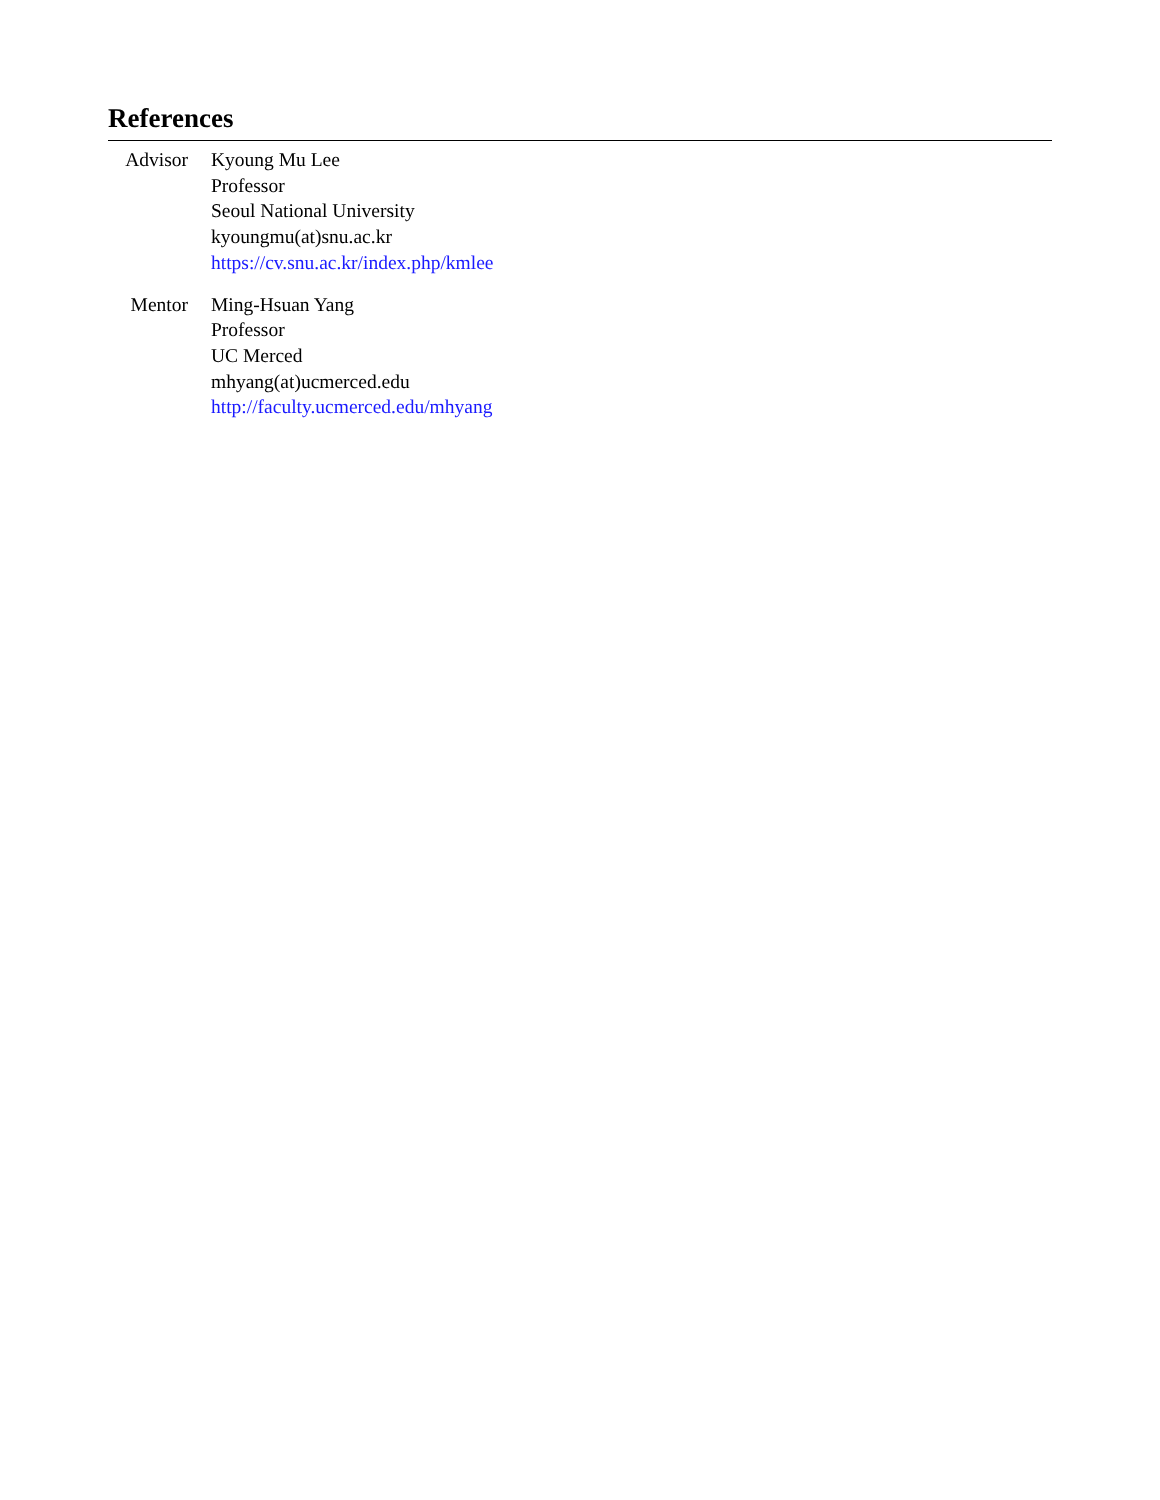References
Advisor
Kyoung Mu Lee
Professor
Seoul National University
kyoungmu(at)snu.ac.kr
https://cv.snu.ac.kr/index.php/kmlee
Mentor Ming-Hsuan Yang
Professor
UC Merced
mhyang(at)ucmerced.edu
http://faculty.ucmerced.edu/mhyang